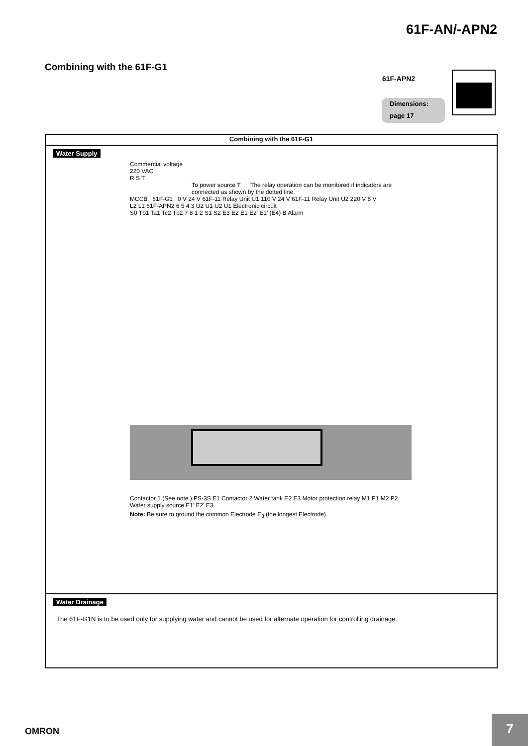61F-AN/-APN2
Combining with the 61F-G1
61F-APN2
Dimensions:
page 17
| Combining with the 61F-G1 |
| --- |
| Water Supply Commercial voltage 220 VAC R S T To power source T The relay operation can be monitored if indicators are connected as shown by the dotted line. MCCB 61F-G1 0 V 24 V 61F-11 Relay Unit U1 110 V 24 V 61F-11 Relay Unit U2 220 V 8 V L2 L1 61F-APN2 6 5 4 3 U2 U1 U2 U1 Electronic circuit S0 Tb1 Ta1 Tc2 Tb2 7 8 1 2 S1 S2 E3 E2 E1 E2' E1' (E4) B Alarm Contactor 1 (See note.) PS-3S E1 Contactor 2 Water tank E2 E3 Motor protection relay M1 P1 M2 P2 Water supply source E1' E2' E3 Note: Be sure to ground the common Electrode E<sub>3</sub> (the longest Electrode). |
| Water Drainage The 61F-G1N is to be used only for supplying water and cannot be used for alternate operation for controlling drainage. |
OMRON
7